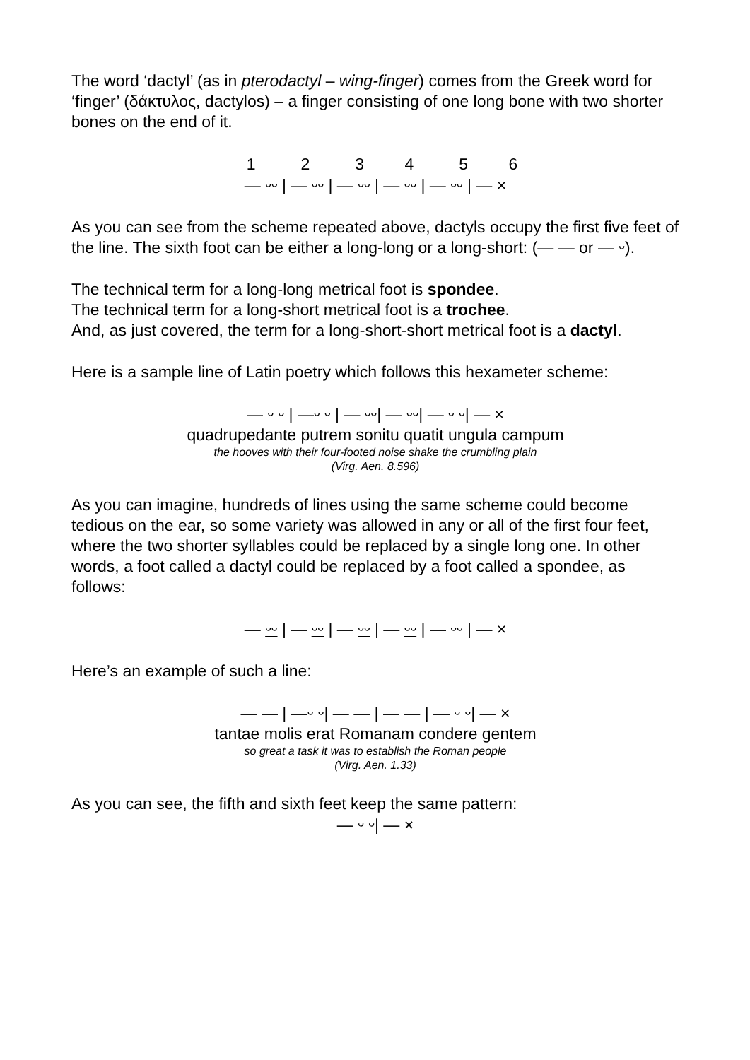The word ‘dactyl’ (as in pterodactyl – wing-finger) comes from the Greek word for ‘finger’ (δάκτυλος, dactylos) – a finger consisting of one long bone with two shorter bones on the end of it.
1 2 3 4 5 6 — ᵕᵕ | — ᵕᵕ | — ᵕᵕ | — ᵕᵕ | — ᵕᵕ | — ×
As you can see from the scheme repeated above, dactyls occupy the first five feet of the line. The sixth foot can be either a long-long or a long-short: (— — or — ᵕ).
The technical term for a long-long metrical foot is spondee.
The technical term for a long-short metrical foot is a trochee.
And, as just covered, the term for a long-short-short metrical foot is a dactyl.
Here is a sample line of Latin poetry which follows this hexameter scheme:
— ᵕ ᵕ | —ᵕ ᵕ | — ᵕᵕ| — ᵕᵕ| — ᵕ ᵕ| — ×
quadrupedante putrem sonitu quatit ungula campum
the hooves with their four-footed noise shake the crumbling plain
(Virg. Aen. 8.596)
As you can imagine, hundreds of lines using the same scheme could become tedious on the ear, so some variety was allowed in any or all of the first four feet, where the two shorter syllables could be replaced by a single long one. In other words, a foot called a dactyl could be replaced by a foot called a spondee, as follows:
— ᵕᵕ | — ᵕᵕ | — ᵕᵕ | — ᵕᵕ | — ᵕᵕ | — ×
Here’s an example of such a line:
— — | —ᵕ ᵕ| — — | — — | — ᵕ ᵕ| — ×
tantae molis erat Romanam condere gentem
so great a task it was to establish the Roman people
(Virg. Aen. 1.33)
As you can see, the fifth and sixth feet keep the same pattern:
— ᵕ ᵕ| — ×